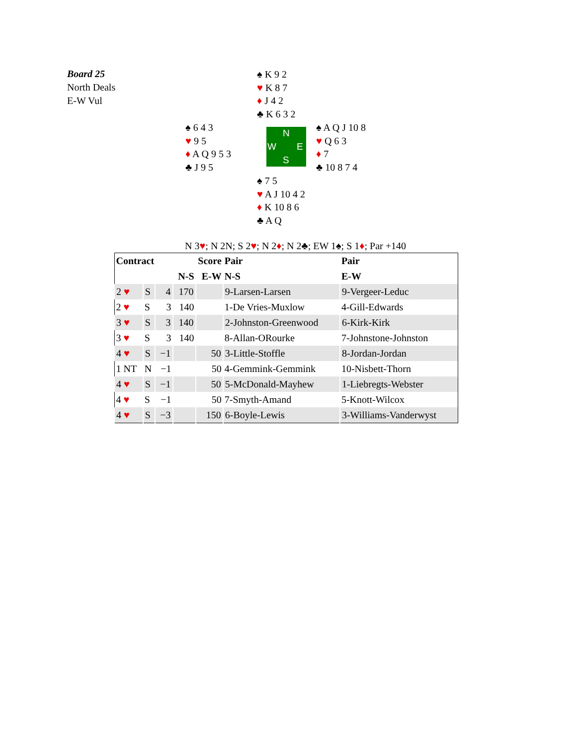Board 25
North Deals
E-W Vul
♠ K 9 2
♥ K 8 7
♦ J 4 2
♣ K 6 3 2
♠ 6 4 3
♥ 9 5
♦ A Q 9 5 3
♣ J 9 5
N
W E
S
♠ A Q J 10 8
♥ Q 6 3
♦ 7
♣ 10 8 7 4
♠ 7 5
♥ A J 10 4 2
♦ K 10 8 6
♣ A Q
N 3♥; N 2N; S 2♥; N 2♦; N 2♣; EW 1♠; S 1♦; Par +140
| Contract | | | Score | | Pair | Pair |
| --- | --- | --- | --- | --- | --- | --- |
| | | | N-S | E-W | N-S | E-W |
| 2 ♥ | S | 4 | 170 | | 9-Larsen-Larsen | 9-Vergeer-Leduc |
| 2 ♥ | S | 3 | 140 | | 1-De Vries-Muxlow | 4-Gill-Edwards |
| 3 ♥ | S | 3 | 140 | | 2-Johnston-Greenwood | 6-Kirk-Kirk |
| 3 ♥ | S | 3 | 140 | | 8-Allan-ORourke | 7-Johnstone-Johnston |
| 4 ♥ | S | −1 | | 50 | 3-Little-Stoffle | 8-Jordan-Jordan |
| 1 NT | N | −1 | | 50 | 4-Gemmink-Gemmink | 10-Nisbett-Thorn |
| 4 ♥ | S | −1 | | 50 | 5-McDonald-Mayhew | 1-Liebregts-Webster |
| 4 ♥ | S | −1 | | 50 | 7-Smyth-Amand | 5-Knott-Wilcox |
| 4 ♥ | S | −3 | | 150 | 6-Boyle-Lewis | 3-Williams-Vanderwyst |